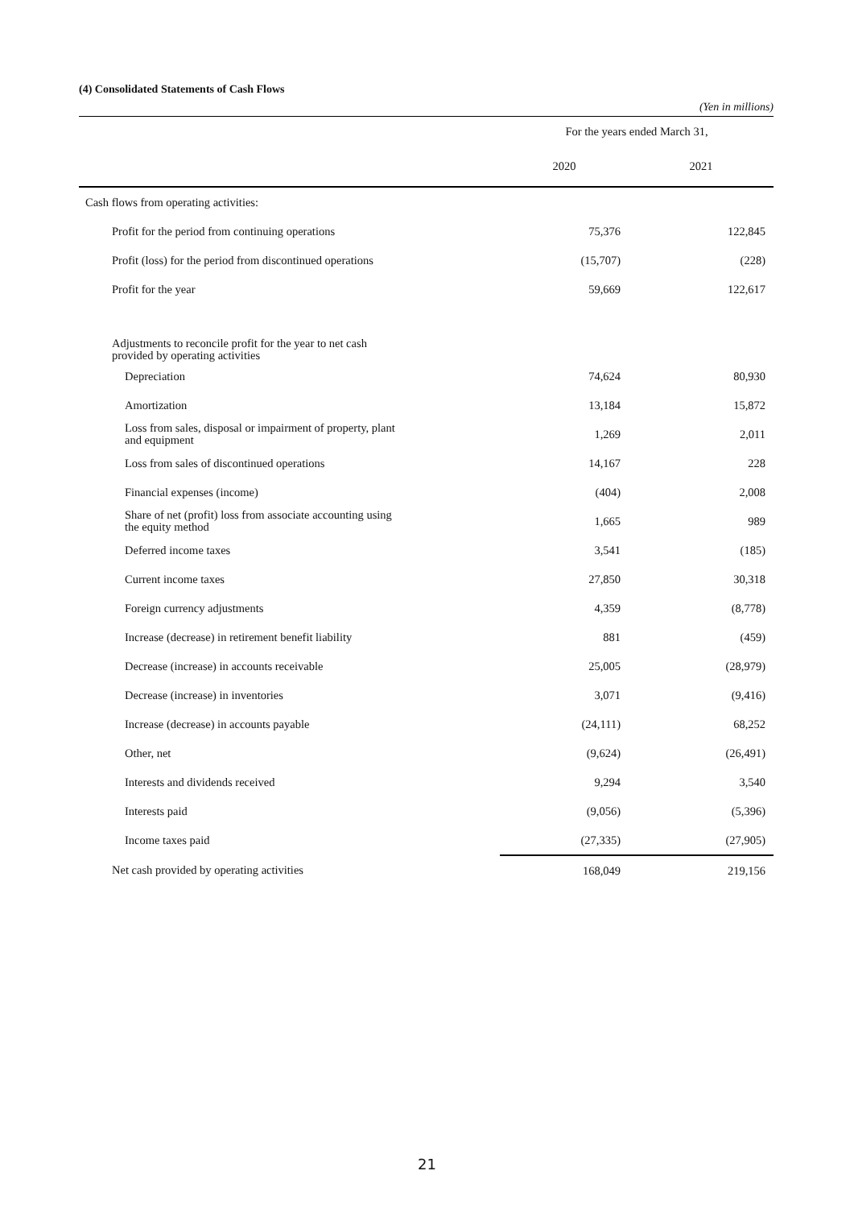(4) Consolidated Statements of Cash Flows
(Yen in millions)
| | For the years ended March 31, | | |
| --- | --- | --- | --- |
| | 2020 | | 2021 |
| Cash flows from operating activities: | | | |
| Profit for the period from continuing operations | 75,376 | | 122,845 |
| Profit (loss) for the period from discontinued operations | (15,707) | | (228) |
| Profit for the year | 59,669 | | 122,617 |
| Adjustments to reconcile profit for the year to net cash provided by operating activities | | | |
| Depreciation | 74,624 | | 80,930 |
| Amortization | 13,184 | | 15,872 |
| Loss from sales, disposal or impairment of property, plant and equipment | 1,269 | | 2,011 |
| Loss from sales of discontinued operations | 14,167 | | 228 |
| Financial expenses (income) | (404) | | 2,008 |
| Share of net (profit) loss from associate accounting using the equity method | 1,665 | | 989 |
| Deferred income taxes | 3,541 | | (185) |
| Current income taxes | 27,850 | | 30,318 |
| Foreign currency adjustments | 4,359 | | (8,778) |
| Increase (decrease) in retirement benefit liability | 881 | | (459) |
| Decrease (increase) in accounts receivable | 25,005 | | (28,979) |
| Decrease (increase) in inventories | 3,071 | | (9,416) |
| Increase (decrease) in accounts payable | (24,111) | | 68,252 |
| Other, net | (9,624) | | (26,491) |
| Interests and dividends received | 9,294 | | 3,540 |
| Interests paid | (9,056) | | (5,396) |
| Income taxes paid | (27,335) | | (27,905) |
| Net cash provided by operating activities | 168,049 | | 219,156 |
21